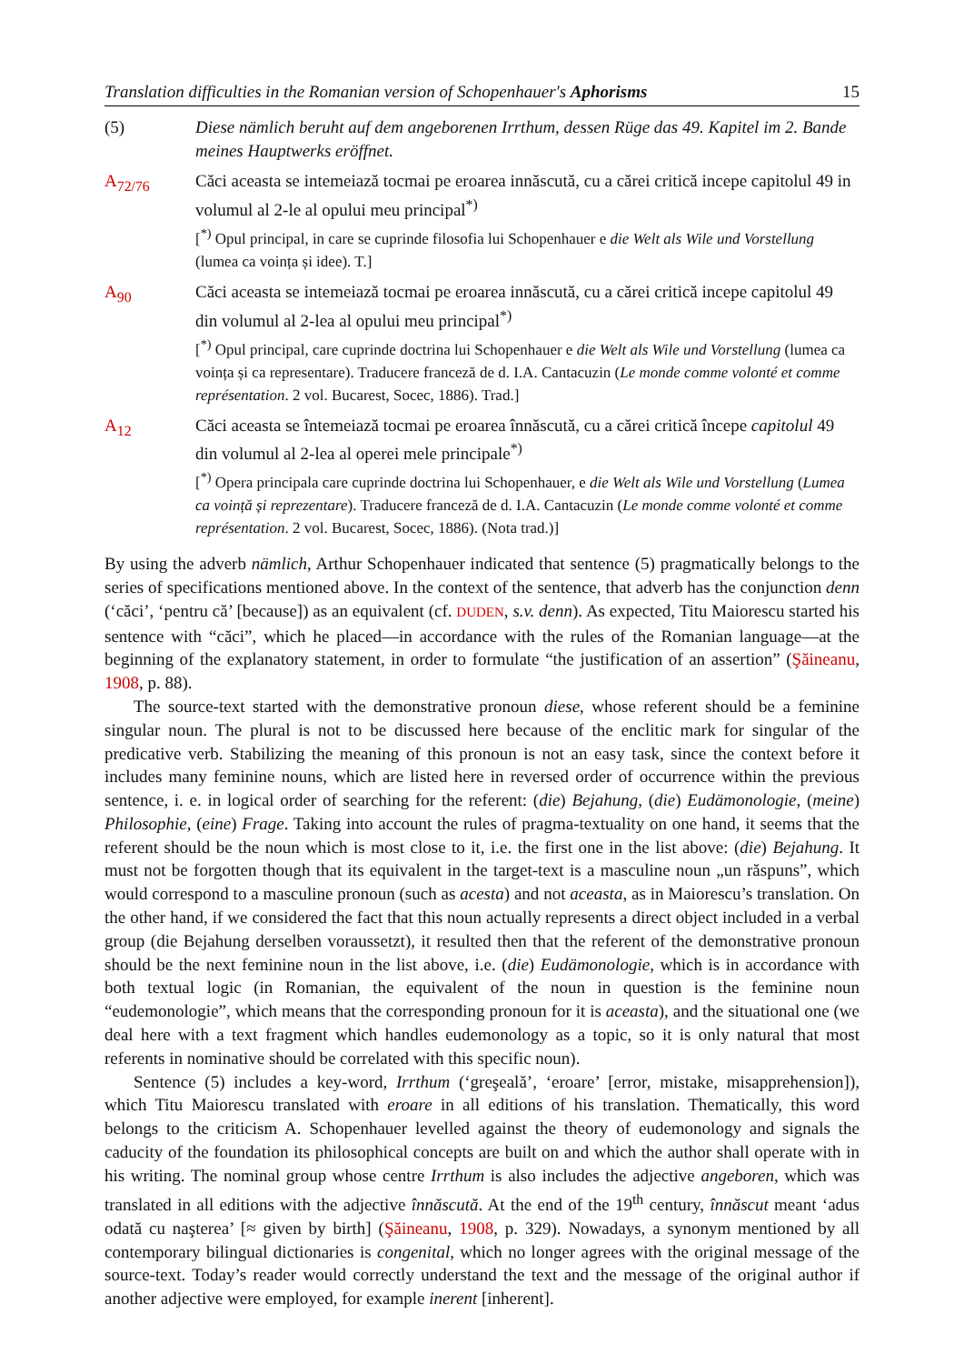Translation difficulties in the Romanian version of Schopenhauer's Aphorisms 15
(5) Diese nämlich beruht auf dem angeborenen Irrthum, dessen Rüge das 49. Kapitel im 2. Bande meines Hauptwerks eröffnet.
A<sub>72/76</sub> Căci aceasta se intemeiază tocmai pe eroarea innăscută, cu a cărei critică incepe capitolul 49 in volumul al 2-le al opului meu principal<sup>*)</sup>
[<sup>*)</sup> Opul principal, in care se cuprinde filosofia lui Schopenhauer e die Welt als Wile und Vorstellung (lumea ca voința și idee). T.]
A<sub>90</sub> Căci aceasta se intemeiază tocmai pe eroarea innăscută, cu a cărei critică incepe capitolul 49 din volumul al 2-lea al opului meu principal<sup>*)</sup>
[<sup>*)</sup> Opul principal, care cuprinde doctrina lui Schopenhauer e die Welt als Wile und Vorstellung (lumea ca voința și ca representare). Traducere franceză de d. I.A. Cantacuzin (Le monde comme volonté et comme représentation. 2 vol. Bucarest, Socec, 1886). Trad.]
A<sub>12</sub> Căci aceasta se întemeiază tocmai pe eroarea înnăscută, cu a cărei critică începe capitolul 49 din volumul al 2-lea al operei mele principale<sup>*)</sup>
[<sup>*)</sup> Opera principala care cuprinde doctrina lui Schopenhauer, e die Welt als Wile und Vorstellung (Lumea ca voință și reprezentare). Traducere franceză de d. I.A. Cantacuzin (Le monde comme volonté et comme représentation. 2 vol. Bucarest, Socec, 1886). (Nota trad.)]
By using the adverb nämlich, Arthur Schopenhauer indicated that sentence (5) pragmatically belongs to the series of specifications mentioned above. In the context of the sentence, that adverb has the conjunction denn (‘căci’, ‘pentru că’ [because]) as an equivalent (cf. DUDEN, s.v. denn). As expected, Titu Maiorescu started his sentence with “căci”, which he placed—in accordance with the rules of the Romanian language—at the beginning of the explanatory statement, in order to formulate “the justification of an assertion” (Şăineanu, 1908, p. 88).
The source-text started with the demonstrative pronoun diese, whose referent should be a feminine singular noun. The plural is not to be discussed here because of the enclitic mark for singular of the predicative verb. Stabilizing the meaning of this pronoun is not an easy task, since the context before it includes many feminine nouns, which are listed here in reversed order of occurrence within the previous sentence, i. e. in logical order of searching for the referent: (die) Bejahung, (die) Eudämonologie, (meine) Philosophie, (eine) Frage. Taking into account the rules of pragma-textuality on one hand, it seems that the referent should be the noun which is most close to it, i.e. the first one in the list above: (die) Bejahung. It must not be forgotten though that its equivalent in the target-text is a masculine noun „un răspuns”, which would correspond to a masculine pronoun (such as acesta) and not aceasta, as in Maiorescu’s translation. On the other hand, if we considered the fact that this noun actually represents a direct object included in a verbal group (die Bejahung derselben voraussetzt), it resulted then that the referent of the demonstrative pronoun should be the next feminine noun in the list above, i.e. (die) Eudämonologie, which is in accordance with both textual logic (in Romanian, the equivalent of the noun in question is the feminine noun “eudemonologie”, which means that the corresponding pronoun for it is aceasta), and the situational one (we deal here with a text fragment which handles eudemonology as a topic, so it is only natural that most referents in nominative should be correlated with this specific noun).
Sentence (5) includes a key-word, Irrthum (‘greşeală’, ‘eroare’ [error, mistake, misapprehension]), which Titu Maiorescu translated with eroare in all editions of his translation. Thematically, this word belongs to the criticism A. Schopenhauer levelled against the theory of eudemonology and signals the caducity of the foundation its philosophical concepts are built on and which the author shall operate with in his writing. The nominal group whose centre Irrthum is also includes the adjective angeboren, which was translated in all editions with the adjective înnăscută. At the end of the 19<sup>th</sup> century, înnăscut meant ‘adus odată cu naşterea’ [≈ given by birth] (Şăineanu, 1908, p. 329). Nowadays, a synonym mentioned by all contemporary bilingual dictionaries is congenital, which no longer agrees with the original message of the source-text. Today’s reader would correctly understand the text and the message of the original author if another adjective were employed, for example inerent [inherent].